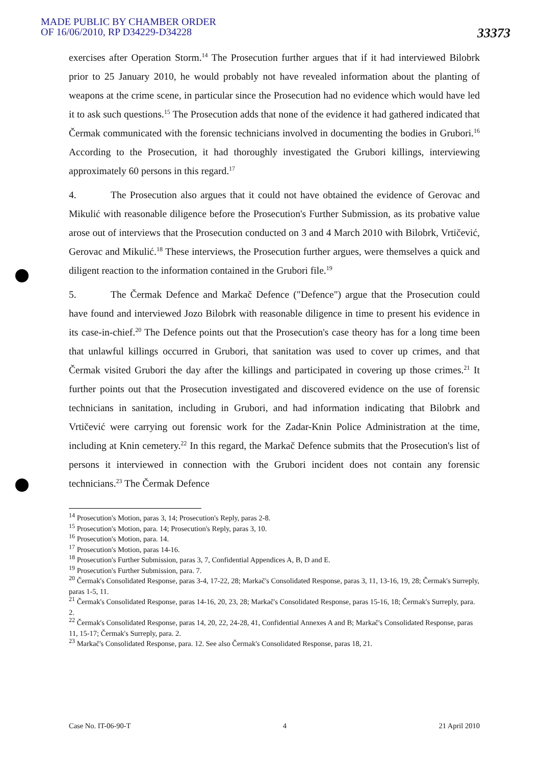MADE PUBLIC BY CHAMBER ORDER
OF 16/06/2010, RP D34229-D34228
33373
exercises after Operation Storm.<sup>14</sup> The Prosecution further argues that if it had interviewed Bilobrk prior to 25 January 2010, he would probably not have revealed information about the planting of weapons at the crime scene, in particular since the Prosecution had no evidence which would have led it to ask such questions.<sup>15</sup> The Prosecution adds that none of the evidence it had gathered indicated that Čermak communicated with the forensic technicians involved in documenting the bodies in Grubori.<sup>16</sup> According to the Prosecution, it had thoroughly investigated the Grubori killings, interviewing approximately 60 persons in this regard.<sup>17</sup>
4. The Prosecution also argues that it could not have obtained the evidence of Gerovac and Mikulić with reasonable diligence before the Prosecution's Further Submission, as its probative value arose out of interviews that the Prosecution conducted on 3 and 4 March 2010 with Bilobrk, Vrtičević, Gerovac and Mikulić.<sup>18</sup> These interviews, the Prosecution further argues, were themselves a quick and diligent reaction to the information contained in the Grubori file.<sup>19</sup>
5. The Čermak Defence and Markač Defence ("Defence") argue that the Prosecution could have found and interviewed Jozo Bilobrk with reasonable diligence in time to present his evidence in its case-in-chief.<sup>20</sup> The Defence points out that the Prosecution's case theory has for a long time been that unlawful killings occurred in Grubori, that sanitation was used to cover up crimes, and that Čermak visited Grubori the day after the killings and participated in covering up those crimes.<sup>21</sup> It further points out that the Prosecution investigated and discovered evidence on the use of forensic technicians in sanitation, including in Grubori, and had information indicating that Bilobrk and Vrtičević were carrying out forensic work for the Zadar-Knin Police Administration at the time, including at Knin cemetery.<sup>22</sup> In this regard, the Markač Defence submits that the Prosecution's list of persons it interviewed in connection with the Grubori incident does not contain any forensic technicians.<sup>23</sup> The Čermak Defence
<sup>14</sup> Prosecution's Motion, paras 3, 14; Prosecution's Reply, paras 2-8.
<sup>15</sup> Prosecution's Motion, para. 14; Prosecution's Reply, paras 3, 10.
<sup>16</sup> Prosecution's Motion, para. 14.
<sup>17</sup> Prosecution's Motion, paras 14-16.
<sup>18</sup> Prosecution's Further Submission, paras 3, 7, Confidential Appendices A, B, D and E.
<sup>19</sup> Prosecution's Further Submission, para. 7.
<sup>20</sup> Čermak's Consolidated Response, paras 3-4, 17-22, 28; Markač's Consolidated Response, paras 3, 11, 13-16, 19, 28; Čermak's Surreply, paras 1-5, 11.
<sup>21</sup> Čermak's Consolidated Response, paras 14-16, 20, 23, 28; Markač's Consolidated Response, paras 15-16, 18; Čermak's Surreply, para. 2.
<sup>22</sup> Čermak's Consolidated Response, paras 14, 20, 22, 24-28, 41, Confidential Annexes A and B; Markač's Consolidated Response, paras 11, 15-17; Čermak's Surreply, para. 2.
<sup>23</sup> Markač's Consolidated Response, para. 12. See also Čermak's Consolidated Response, paras 18, 21.
Case No. IT-06-90-T 4 21 April 2010